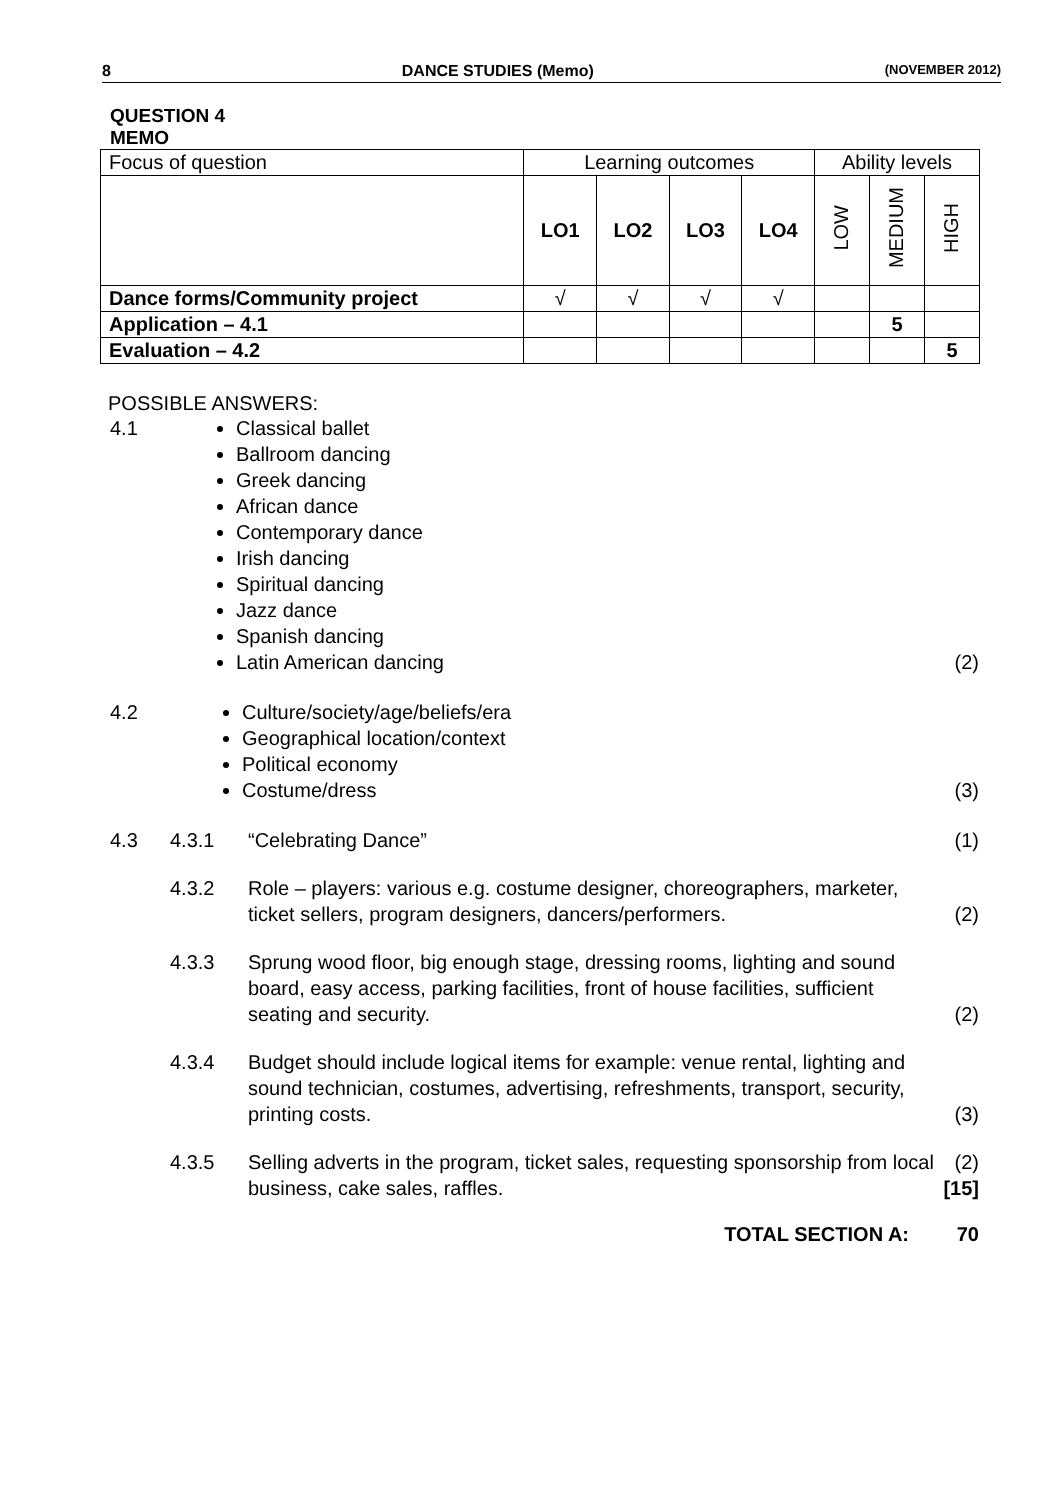8 DANCE STUDIES (Memo) (NOVEMBER 2012)
QUESTION 4
MEMO
| Focus of question | Learning outcomes | | | | Ability levels | | |
| | LO1 | LO2 | LO3 | LO4 | LOW | MEDIUM | HIGH |
| Dance forms/Community project | √ | √ | √ | √ | | | |
| Application – 4.1 | | | | | | 5 | |
| Evaluation – 4.2 | | | | | | | 5 |
POSSIBLE ANSWERS:
4.1
Classical ballet
Ballroom dancing
Greek dancing
African dance
Contemporary dance
Irish dancing
Spiritual dancing
Jazz dance
Spanish dancing
Latin American dancing
(2)
4.2
Culture/society/age/beliefs/era
Geographical location/context
Political economy
Costume/dress
(3)
4.3 4.3.1 “Celebrating Dance” (1)
4.3.2 Role – players: various e.g. costume designer, choreographers, marketer, ticket sellers, program designers, dancers/performers. (2)
4.3.3 Sprung wood floor, big enough stage, dressing rooms, lighting and sound board, easy access, parking facilities, front of house facilities, sufficient seating and security. (2)
4.3.4 Budget should include logical items for example: venue rental, lighting and sound technician, costumes, advertising, refreshments, transport, security, printing costs. (3)
4.3.5 Selling adverts in the program, ticket sales, requesting sponsorship from local business, cake sales, raffles. (2)
[15]
TOTAL SECTION A: 70